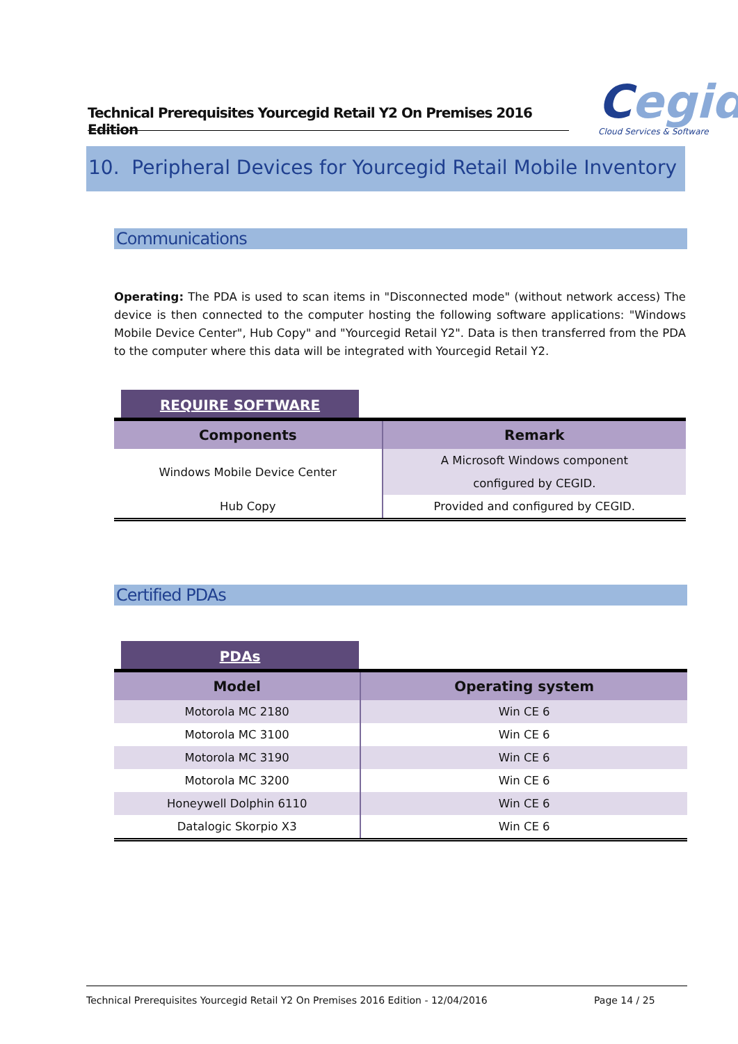Technical Prerequisites Yourcegid Retail Y2 On Premises 2016 Edition
Cegid
Cloud Services & Software
10. Peripheral Devices for Yourcegid Retail Mobile Inventory
Communications
Operating: The PDA is used to scan items in "Disconnected mode" (without network access) The device is then connected to the computer hosting the following software applications: "Windows Mobile Device Center", Hub Copy" and "Yourcegid Retail Y2". Data is then transferred from the PDA to the computer where this data will be integrated with Yourcegid Retail Y2.
REQUIRE SOFTWARE
| Components | Remark |
| --- | --- |
| Windows Mobile Device Center | A Microsoft Windows component |
| | configured by CEGID. |
| Hub Copy | Provided and configured by CEGID. |
Certified PDAs
PDAs
| Model | Operating system |
| --- | --- |
| Motorola MC 2180 | Win CE 6 |
| Motorola MC 3100 | Win CE 6 |
| Motorola MC 3190 | Win CE 6 |
| Motorola MC 3200 | Win CE 6 |
| Honeywell Dolphin 6110 | Win CE 6 |
| Datalogic Skorpio X3 | Win CE 6 |
Technical Prerequisites Yourcegid Retail Y2 On Premises 2016 Edition - 12/04/2016 Page 14 / 25